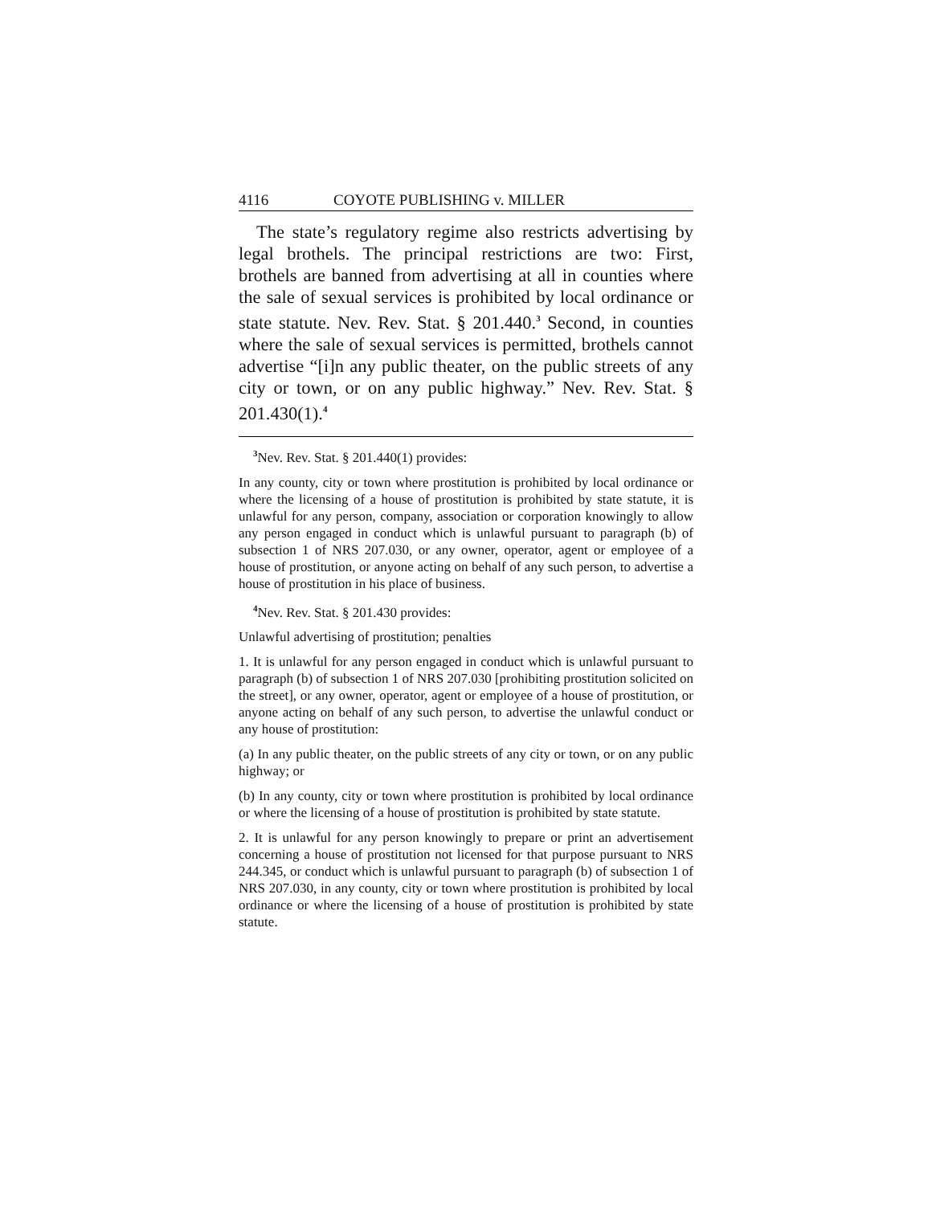4116 COYOTE PUBLISHING v. MILLER
The state’s regulatory regime also restricts advertising by legal brothels. The principal restrictions are two: First, brothels are banned from advertising at all in counties where the sale of sexual services is prohibited by local ordinance or state statute. Nev. Rev. Stat. § 201.440.<sup>3</sup> Second, in counties where the sale of sexual services is permitted, brothels cannot advertise “[i]n any public theater, on the public streets of any city or town, or on any public highway.” Nev. Rev. Stat. § 201.430(1).<sup>4</sup>
<sup>3</sup> Nev. Rev. Stat. § 201.440(1) provides:
In any county, city or town where prostitution is prohibited by local ordinance or where the licensing of a house of prostitution is prohibited by state statute, it is unlawful for any person, company, association or corporation knowingly to allow any person engaged in conduct which is unlawful pursuant to paragraph (b) of subsection 1 of NRS 207.030, or any owner, operator, agent or employee of a house of prostitution, or anyone acting on behalf of any such person, to advertise a house of prostitution in his place of business.
<sup>4</sup> Nev. Rev. Stat. § 201.430 provides:
Unlawful advertising of prostitution; penalties
1. It is unlawful for any person engaged in conduct which is unlawful pursuant to paragraph (b) of subsection 1 of NRS 207.030 [prohibiting prostitution solicited on the street], or any owner, operator, agent or employee of a house of prostitution, or anyone acting on behalf of any such person, to advertise the unlawful conduct or any house of prostitution:
(a) In any public theater, on the public streets of any city or town, or on any public highway; or
(b) In any county, city or town where prostitution is prohibited by local ordinance or where the licensing of a house of prostitution is prohibited by state statute.
2. It is unlawful for any person knowingly to prepare or print an advertisement concerning a house of prostitution not licensed for that purpose pursuant to NRS 244.345, or conduct which is unlawful pursuant to paragraph (b) of subsection 1 of NRS 207.030, in any county, city or town where prostitution is prohibited by local ordinance or where the licensing of a house of prostitution is prohibited by state statute.